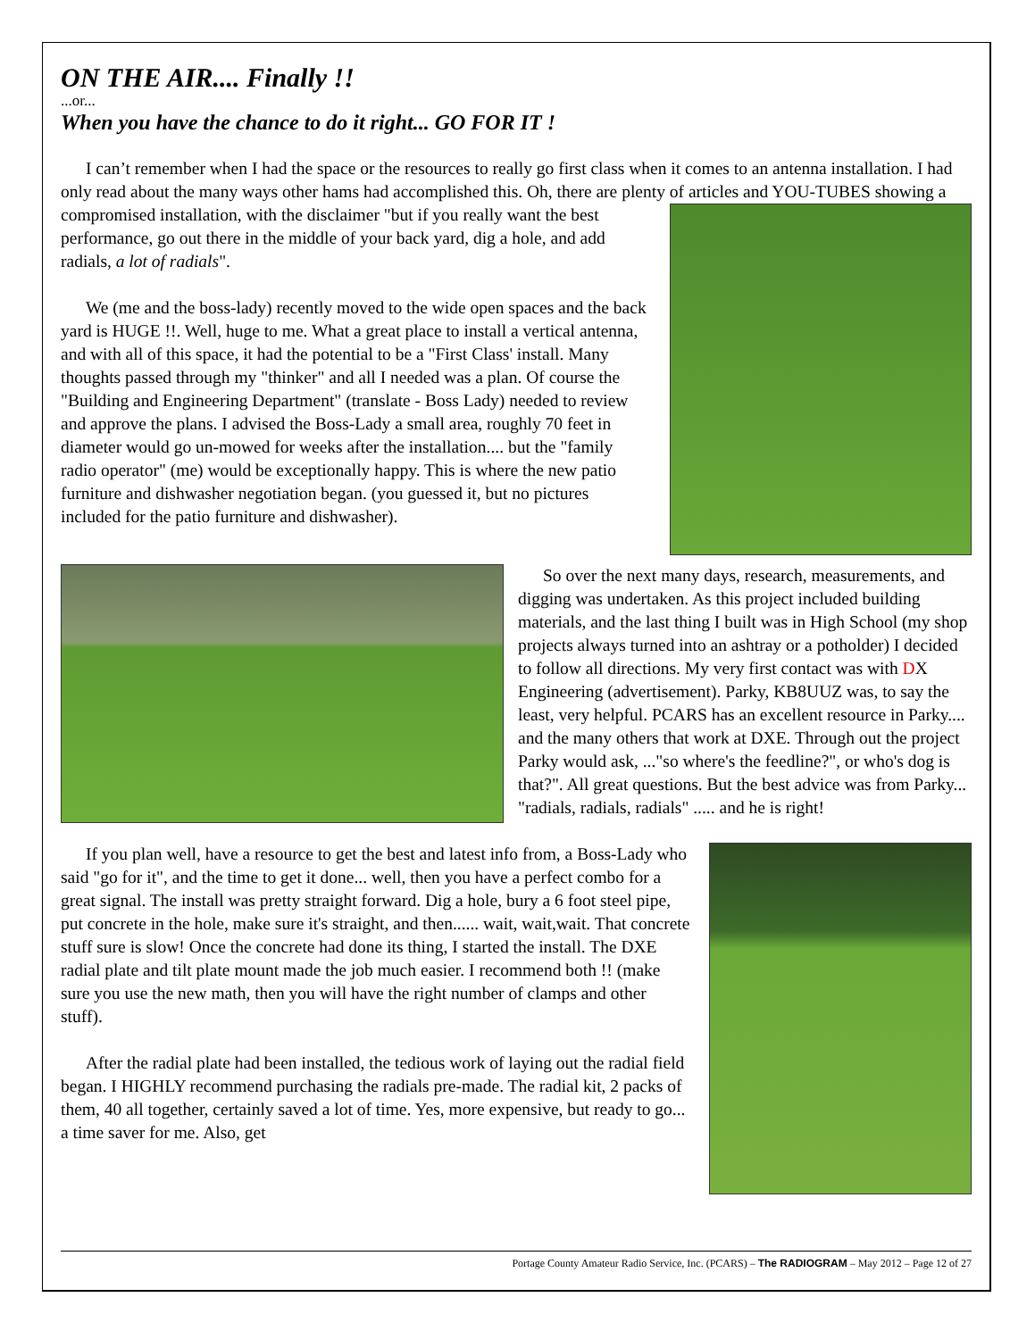ON THE AIR.... Finally !!
...or...
When you have the chance to do it right... GO FOR IT !
I can’t remember when I had the space or the resources to really go first class when it comes to an antenna installation. I had only read about the many ways other hams had accomplished this. Oh, there are plenty of articles and YOU-TUBES showing a compromised installation, with the disclaimer "but if you really want the best performance, go out there in the middle of your back yard, dig a hole, and add radials, a lot of radials".
We (me and the boss-lady) recently moved to the wide open spaces and the back yard is HUGE !!. Well, huge to me. What a great place to install a vertical antenna, and with all of this space, it had the potential to be a "First Class' install. Many thoughts passed through my "thinker" and all I needed was a plan. Of course the "Building and Engineering Department" (translate - Boss Lady) needed to review and approve the plans. I advised the Boss-Lady a small area, roughly 70 feet in diameter would go un-mowed for weeks after the installation.... but the "family radio operator" (me) would be exceptionally happy. This is where the new patio furniture and dishwasher negotiation began. (you guessed it, but no pictures included for the patio furniture and dishwasher).
So over the next many days, research, measurements, and digging was undertaken. As this project included building materials, and the last thing I built was in High School (my shop projects always turned into an ashtray or a potholder) I decided to follow all directions. My very first contact was with DX Engineering (advertisement). Parky, KB8UUZ was, to say the least, very helpful. PCARS has an excellent resource in Parky.... and the many others that work at DXE. Through out the project Parky would ask, ..."so where's the feedline?", or who's dog is that?". All great questions. But the best advice was from Parky... "radials, radials, radials" ..... and he is right!
If you plan well, have a resource to get the best and latest info from, a Boss-Lady who said "go for it", and the time to get it done... well, then you have a perfect combo for a great signal. The install was pretty straight forward. Dig a hole, bury a 6 foot steel pipe, put concrete in the hole, make sure it's straight, and then...... wait, wait,wait. That concrete stuff sure is slow! Once the concrete had done its thing, I started the install. The DXE radial plate and tilt plate mount made the job much easier. I recommend both !! (make sure you use the new math, then you will have the right number of clamps and other stuff).
After the radial plate had been installed, the tedious work of laying out the radial field began. I HIGHLY recommend purchasing the radials pre-made. The radial kit, 2 packs of them, 40 all together, certainly saved a lot of time. Yes, more expensive, but ready to go... a time saver for me. Also, get
Portage County Amateur Radio Service, Inc. (PCARS) – The RADIOGRAM – May 2012 – Page 12 of 27